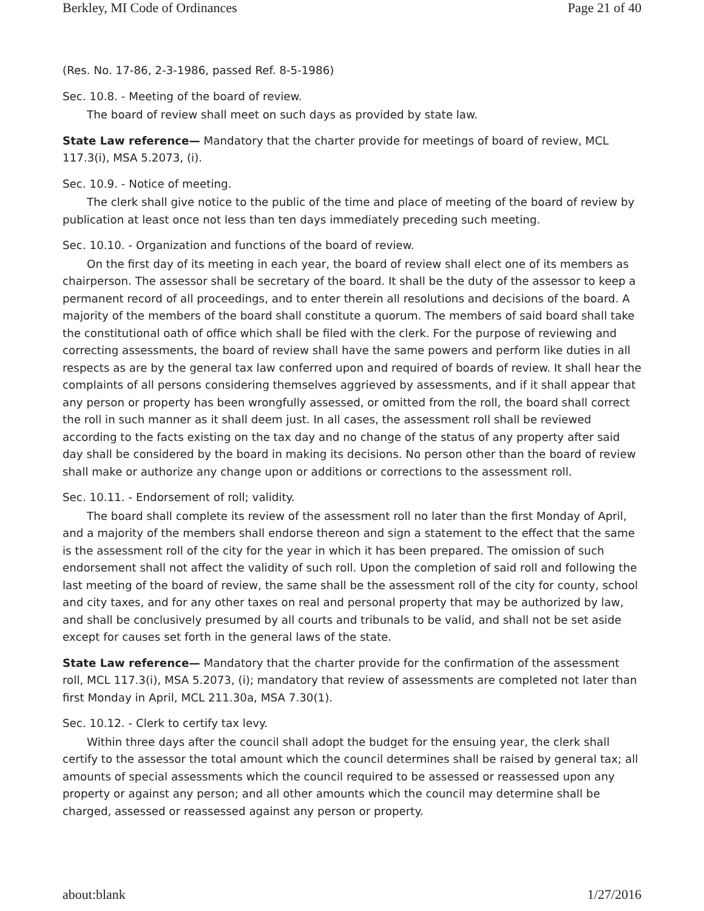Berkley, MI Code of Ordinances Page 21 of 40
(Res. No. 17-86, 2-3-1986, passed Ref. 8-5-1986)
Sec. 10.8. - Meeting of the board of review.
The board of review shall meet on such days as provided by state law.
State Law reference— Mandatory that the charter provide for meetings of board of review, MCL 117.3(i), MSA 5.2073, (i).
Sec. 10.9. - Notice of meeting.
The clerk shall give notice to the public of the time and place of meeting of the board of review by publication at least once not less than ten days immediately preceding such meeting.
Sec. 10.10. - Organization and functions of the board of review.
On the first day of its meeting in each year, the board of review shall elect one of its members as chairperson. The assessor shall be secretary of the board. It shall be the duty of the assessor to keep a permanent record of all proceedings, and to enter therein all resolutions and decisions of the board. A majority of the members of the board shall constitute a quorum. The members of said board shall take the constitutional oath of office which shall be filed with the clerk. For the purpose of reviewing and correcting assessments, the board of review shall have the same powers and perform like duties in all respects as are by the general tax law conferred upon and required of boards of review. It shall hear the complaints of all persons considering themselves aggrieved by assessments, and if it shall appear that any person or property has been wrongfully assessed, or omitted from the roll, the board shall correct the roll in such manner as it shall deem just. In all cases, the assessment roll shall be reviewed according to the facts existing on the tax day and no change of the status of any property after said day shall be considered by the board in making its decisions. No person other than the board of review shall make or authorize any change upon or additions or corrections to the assessment roll.
Sec. 10.11. - Endorsement of roll; validity.
The board shall complete its review of the assessment roll no later than the first Monday of April, and a majority of the members shall endorse thereon and sign a statement to the effect that the same is the assessment roll of the city for the year in which it has been prepared. The omission of such endorsement shall not affect the validity of such roll. Upon the completion of said roll and following the last meeting of the board of review, the same shall be the assessment roll of the city for county, school and city taxes, and for any other taxes on real and personal property that may be authorized by law, and shall be conclusively presumed by all courts and tribunals to be valid, and shall not be set aside except for causes set forth in the general laws of the state.
State Law reference— Mandatory that the charter provide for the confirmation of the assessment roll, MCL 117.3(i), MSA 5.2073, (i); mandatory that review of assessments are completed not later than first Monday in April, MCL 211.30a, MSA 7.30(1).
Sec. 10.12. - Clerk to certify tax levy.
Within three days after the council shall adopt the budget for the ensuing year, the clerk shall certify to the assessor the total amount which the council determines shall be raised by general tax; all amounts of special assessments which the council required to be assessed or reassessed upon any property or against any person; and all other amounts which the council may determine shall be charged, assessed or reassessed against any person or property.
about:blank 1/27/2016